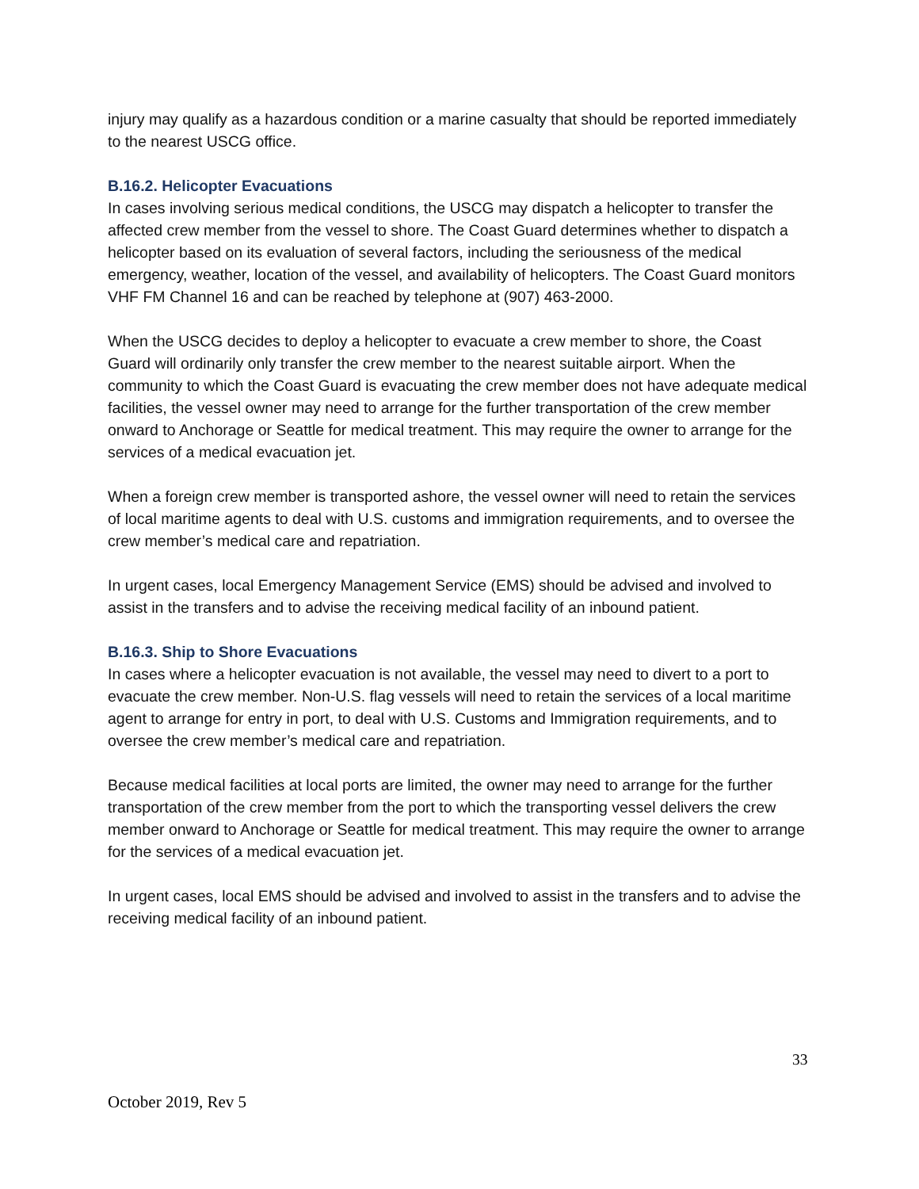injury may qualify as a hazardous condition or a marine casualty that should be reported immediately to the nearest USCG office.
B.16.2. Helicopter Evacuations
In cases involving serious medical conditions, the USCG may dispatch a helicopter to transfer the affected crew member from the vessel to shore. The Coast Guard determines whether to dispatch a helicopter based on its evaluation of several factors, including the seriousness of the medical emergency, weather, location of the vessel, and availability of helicopters. The Coast Guard monitors VHF FM Channel 16 and can be reached by telephone at (907) 463-2000.
When the USCG decides to deploy a helicopter to evacuate a crew member to shore, the Coast Guard will ordinarily only transfer the crew member to the nearest suitable airport. When the community to which the Coast Guard is evacuating the crew member does not have adequate medical facilities, the vessel owner may need to arrange for the further transportation of the crew member onward to Anchorage or Seattle for medical treatment. This may require the owner to arrange for the services of a medical evacuation jet.
When a foreign crew member is transported ashore, the vessel owner will need to retain the services of local maritime agents to deal with U.S. customs and immigration requirements, and to oversee the crew member’s medical care and repatriation.
In urgent cases, local Emergency Management Service (EMS) should be advised and involved to assist in the transfers and to advise the receiving medical facility of an inbound patient.
B.16.3. Ship to Shore Evacuations
In cases where a helicopter evacuation is not available, the vessel may need to divert to a port to evacuate the crew member. Non-U.S. flag vessels will need to retain the services of a local maritime agent to arrange for entry in port, to deal with U.S. Customs and Immigration requirements, and to oversee the crew member’s medical care and repatriation.
Because medical facilities at local ports are limited, the owner may need to arrange for the further transportation of the crew member from the port to which the transporting vessel delivers the crew member onward to Anchorage or Seattle for medical treatment. This may require the owner to arrange for the services of a medical evacuation jet.
In urgent cases, local EMS should be advised and involved to assist in the transfers and to advise the receiving medical facility of an inbound patient.
33
October 2019, Rev 5